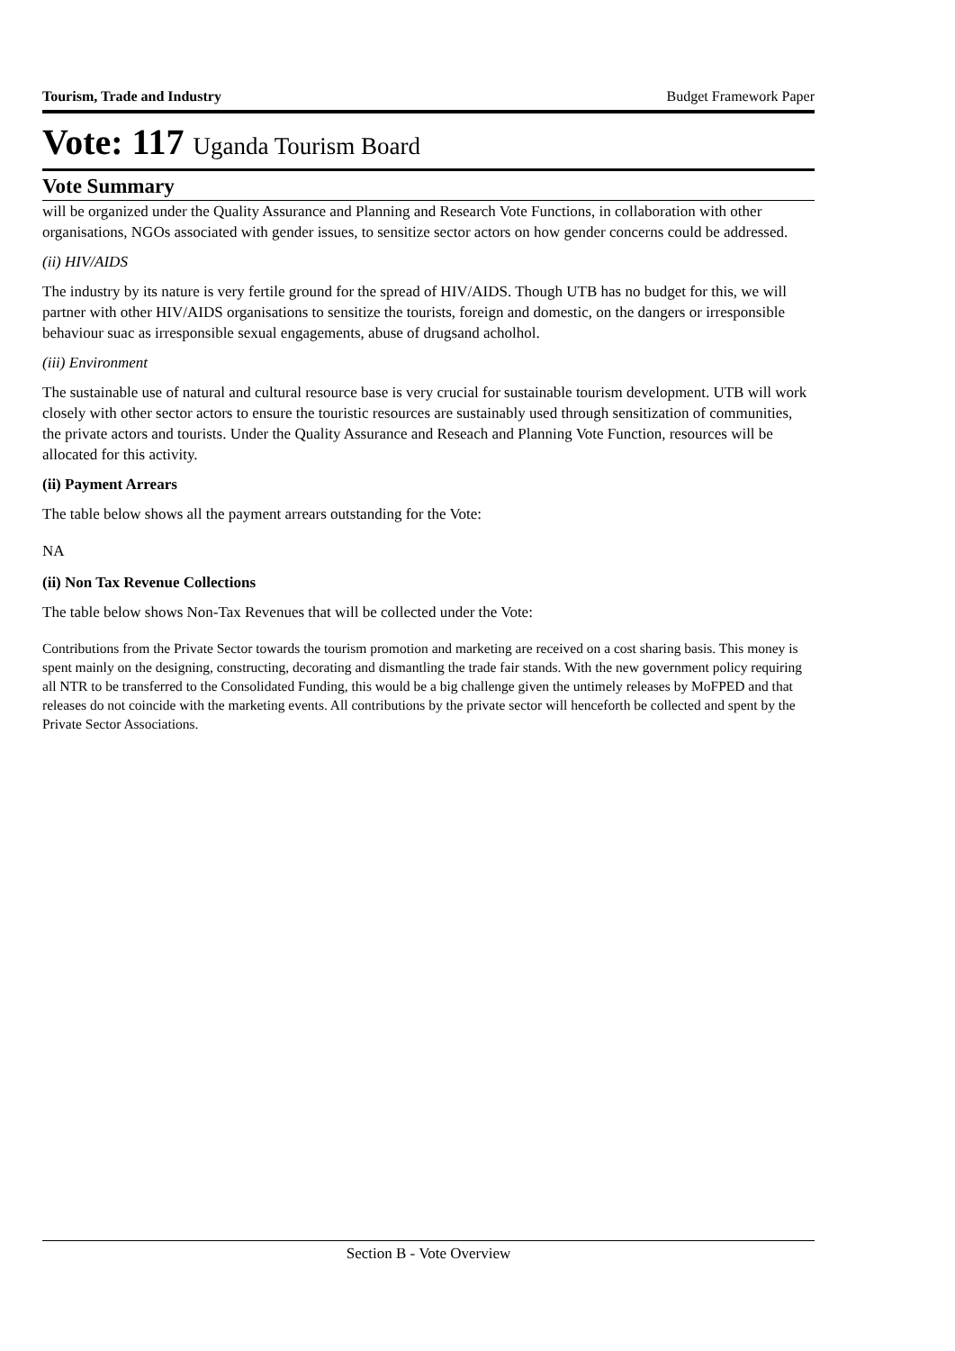Tourism, Trade and Industry Budget Framework Paper
Vote: 117 Uganda Tourism Board
Vote Summary
will be organized under the Quality Assurance and Planning and Research Vote Functions, in collaboration with other organisations, NGOs associated with gender issues, to sensitize sector actors on how gender concerns could be addressed.
(ii) HIV/AIDS
The industry by its nature is very fertile ground for the spread of HIV/AIDS. Though UTB has no budget for this, we will partner with other HIV/AIDS organisations to sensitize the tourists, foreign and domestic, on the dangers or irresponsible behaviour suac as irresponsible sexual engagements, abuse of drugsand acholhol.
(iii) Environment
The sustainable use of natural and cultural resource base is very crucial for sustainable tourism development. UTB will work closely with other sector actors to ensure the touristic resources are sustainably used through sensitization of communities, the private actors and tourists. Under the Quality Assurance and Reseach and Planning Vote Function, resources will be allocated for this activity.
(ii) Payment Arrears
The table below shows all the payment arrears outstanding for the Vote:
NA
(ii) Non Tax Revenue Collections
The table below shows Non-Tax Revenues that will be collected under the Vote:
Contributions from the Private Sector towards the tourism promotion and marketing are received on a cost sharing basis. This money is spent mainly on the designing, constructing, decorating and dismantling the trade fair stands. With the new government policy requiring all NTR to be transferred to the Consolidated Funding, this would be a big challenge given the untimely releases by MoFPED and that releases do not coincide with the marketing events. All contributions by the private sector will henceforth be collected and spent by the Private Sector Associations.
Section B - Vote Overview